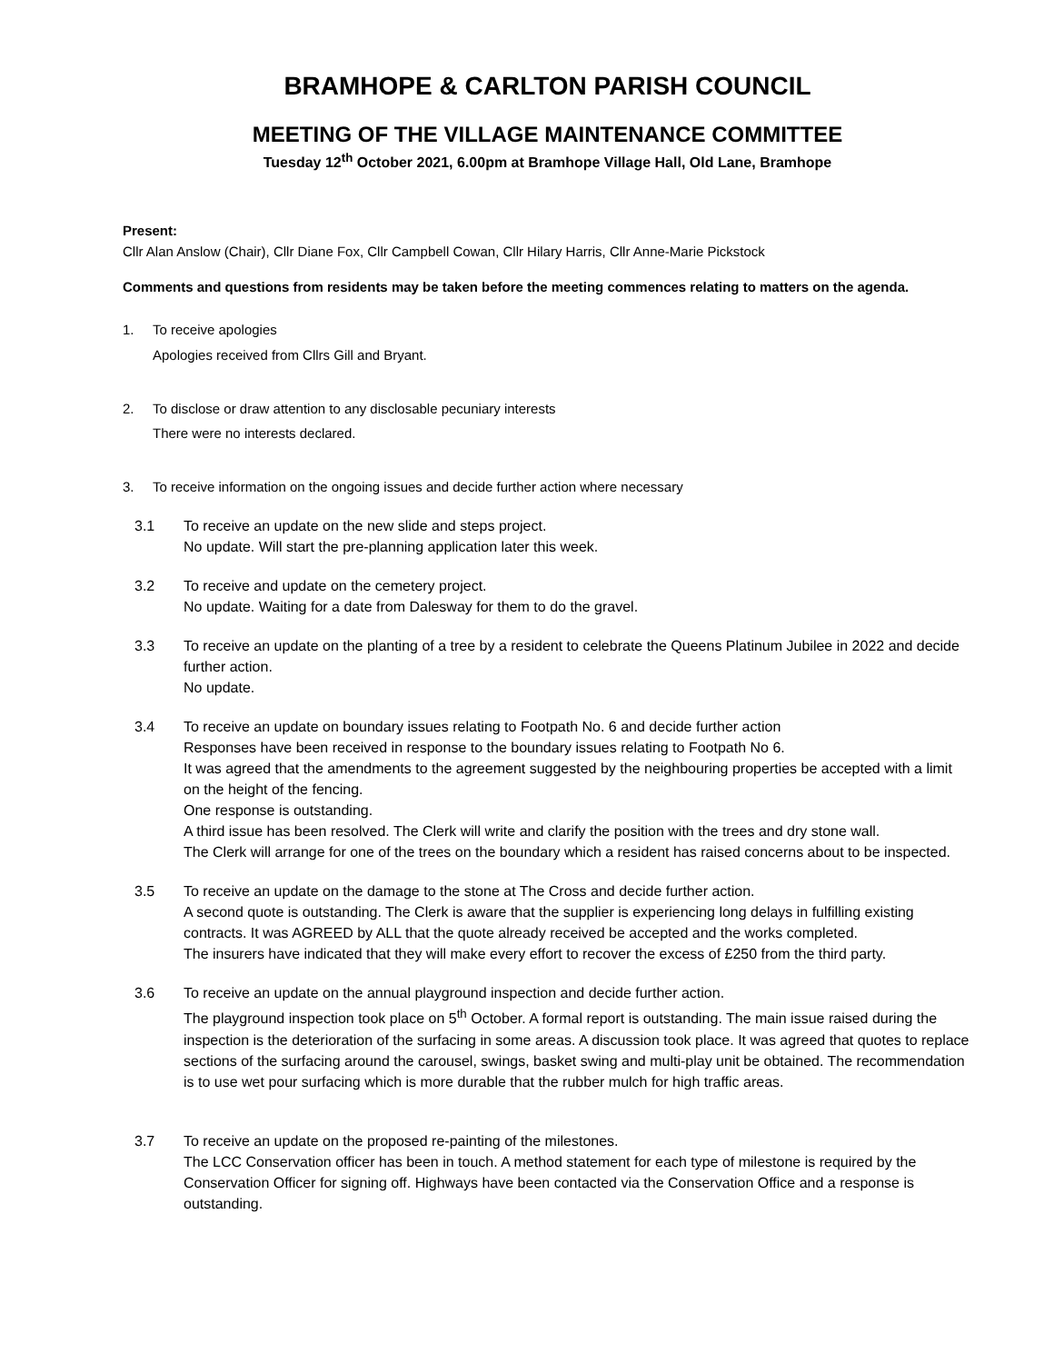BRAMHOPE & CARLTON PARISH COUNCIL
MEETING OF THE VILLAGE MAINTENANCE COMMITTEE
Tuesday 12<sup>th</sup> October 2021, 6.00pm at Bramhope Village Hall, Old Lane, Bramhope
Present:
Cllr Alan Anslow (Chair), Cllr Diane Fox, Cllr Campbell Cowan, Cllr Hilary Harris, Cllr Anne-Marie Pickstock
Comments and questions from residents may be taken before the meeting commences relating to matters on the agenda.
1. To receive apologies
Apologies received from Cllrs Gill and Bryant.
2. To disclose or draw attention to any disclosable pecuniary interests
There were no interests declared.
3. To receive information on the ongoing issues and decide further action where necessary
3.1 To receive an update on the new slide and steps project.
No update. Will start the pre-planning application later this week.
3.2 To receive and update on the cemetery project.
No update. Waiting for a date from Dalesway for them to do the gravel.
3.3 To receive an update on the planting of a tree by a resident to celebrate the Queens Platinum Jubilee in 2022 and decide further action.
No update.
3.4 To receive an update on boundary issues relating to Footpath No. 6 and decide further action
Responses have been received in response to the boundary issues relating to Footpath No 6.
It was agreed that the amendments to the agreement suggested by the neighbouring properties be accepted with a limit on the height of the fencing.
One response is outstanding.
A third issue has been resolved. The Clerk will write and clarify the position with the trees and dry stone wall.
The Clerk will arrange for one of the trees on the boundary which a resident has raised concerns about to be inspected.
3.5 To receive an update on the damage to the stone at The Cross and decide further action.
A second quote is outstanding. The Clerk is aware that the supplier is experiencing long delays in fulfilling existing contracts. It was AGREED by ALL that the quote already received be accepted and the works completed.
The insurers have indicated that they will make every effort to recover the excess of £250 from the third party.
3.6 To receive an update on the annual playground inspection and decide further action.
The playground inspection took place on 5<sup>th</sup> October. A formal report is outstanding. The main issue raised during the inspection is the deterioration of the surfacing in some areas. A discussion took place. It was agreed that quotes to replace sections of the surfacing around the carousel, swings, basket swing and multi-play unit be obtained. The recommendation is to use wet pour surfacing which is more durable that the rubber mulch for high traffic areas.
3.7 To receive an update on the proposed re-painting of the milestones.
The LCC Conservation officer has been in touch. A method statement for each type of milestone is required by the Conservation Officer for signing off. Highways have been contacted via the Conservation Office and a response is outstanding.